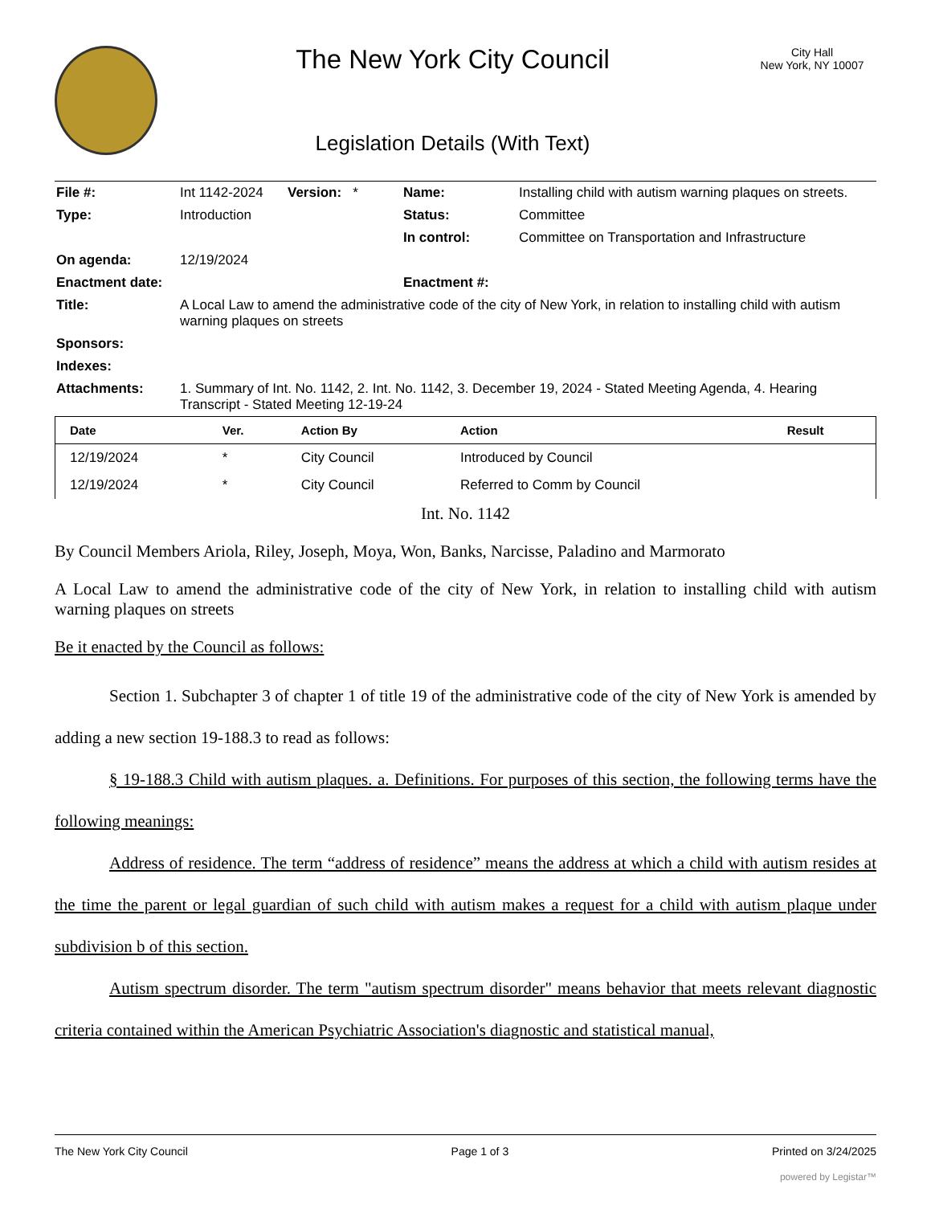The New York City Council
Legislation Details (With Text)
City Hall
New York, NY 10007
| File #: | Int 1142-2024 | Version: * | Name: | Installing child with autism warning plaques on streets. |
| Type: | Introduction | | Status: | Committee |
| | | | In control: | Committee on Transportation and Infrastructure |
| On agenda: | 12/19/2024 | | | |
| Enactment date: | | | Enactment #: | |
| Title: | A Local Law to amend the administrative code of the city of New York, in relation to installing child with autism warning plaques on streets | | | |
| Sponsors: | | | | |
| Indexes: | | | | |
| Attachments: | 1. Summary of Int. No. 1142, 2. Int. No. 1142, 3. December 19, 2024 - Stated Meeting Agenda, 4. Hearing Transcript - Stated Meeting 12-19-24 | | | |
| Date | Ver. | Action By | Action | Result |
| --- | --- | --- | --- | --- |
| 12/19/2024 | * | City Council | Introduced by Council | |
| 12/19/2024 | * | City Council | Referred to Comm by Council | |
Int. No. 1142
By Council Members Ariola, Riley, Joseph, Moya, Won, Banks, Narcisse, Paladino and Marmorato
A Local Law to amend the administrative code of the city of New York, in relation to installing child with autism warning plaques on streets
Be it enacted by the Council as follows:
Section 1. Subchapter 3 of chapter 1 of title 19 of the administrative code of the city of New York is amended by adding a new section 19-188.3 to read as follows:
§ 19-188.3 Child with autism plaques. a. Definitions. For purposes of this section, the following terms have the following meanings:
Address of residence. The term “address of residence” means the address at which a child with autism resides at the time the parent or legal guardian of such child with autism makes a request for a child with autism plaque under subdivision b of this section.
Autism spectrum disorder. The term "autism spectrum disorder" means behavior that meets relevant diagnostic criteria contained within the American Psychiatric Association's diagnostic and statistical manual,
The New York City Council Page 1 of 3 Printed on 3/24/2025
powered by Legistar™